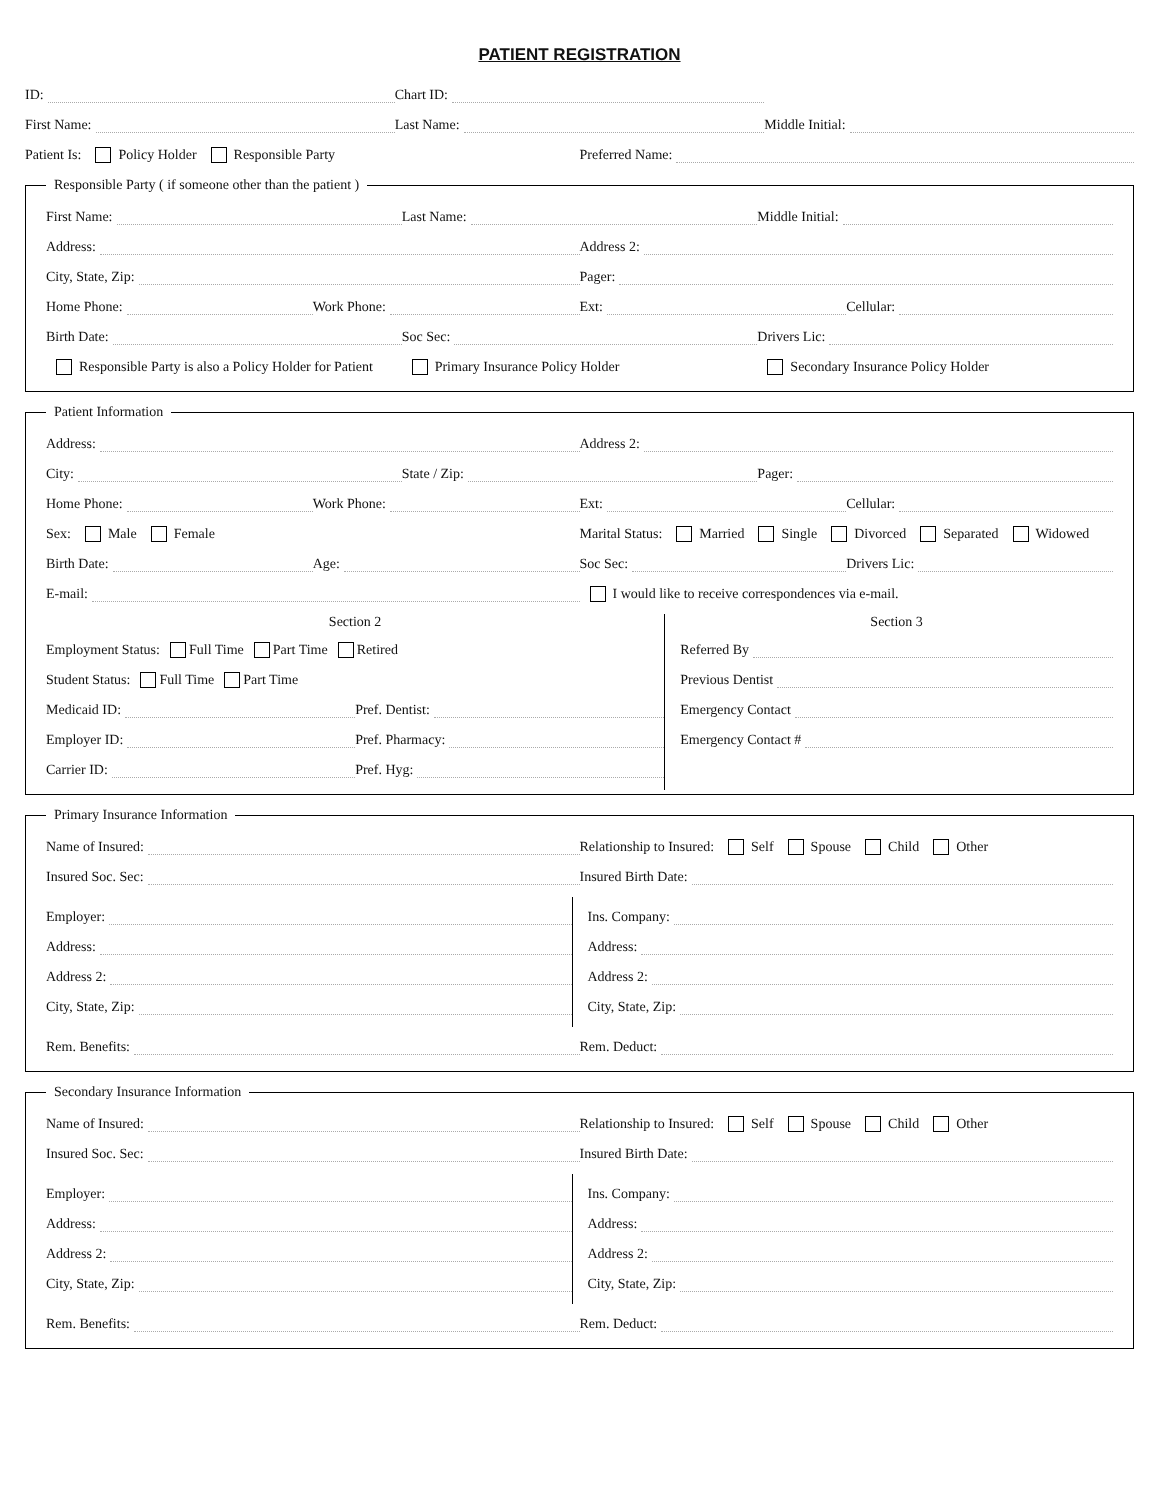PATIENT REGISTRATION
ID: Chart ID:
First Name: Last Name: Middle Initial:
Patient Is: Policy Holder Responsible Party
Preferred Name:
Responsible Party ( if someone other than the patient )
First Name: Last Name: Middle Initial:
Address: Address 2:
City, State, Zip: Pager:
Home Phone: Work Phone: Ext: Cellular:
Birth Date: Soc Sec: Drivers Lic:
Responsible Party is also a Policy Holder for Patient
Primary Insurance Policy Holder
Secondary Insurance Policy Holder
Patient Information
Address: Address 2:
City: State / Zip: Pager:
Home Phone: Work Phone: Ext: Cellular:
Sex: Male Female
Marital Status: Married Single Divorced Separated Widowed
Birth Date: Age: Soc Sec: Drivers Lic:
E-mail:
I would like to receive correspondences via e-mail.
Section 2
Employment Status: Full Time Part Time Retired
Student Status: Full Time Part Time
Medicaid ID: Pref. Dentist:
Employer ID: Pref. Pharmacy:
Carrier ID: Pref. Hyg:
Section 3
Referred By
Previous Dentist
Emergency Contact
Emergency Contact #
Primary Insurance Information
Name of Insured:
Relationship to Insured: Self Spouse Child Other
Insured Soc. Sec: Insured Birth Date:
Employer:
Address:
Address 2:
City, State, Zip:
Ins. Company:
Address:
Address 2:
City, State, Zip:
Rem. Benefits: Rem. Deduct:
Secondary Insurance Information
Name of Insured:
Relationship to Insured: Self Spouse Child Other
Insured Soc. Sec: Insured Birth Date:
Employer:
Address:
Address 2:
City, State, Zip:
Ins. Company:
Address:
Address 2:
City, State, Zip:
Rem. Benefits: Rem. Deduct: